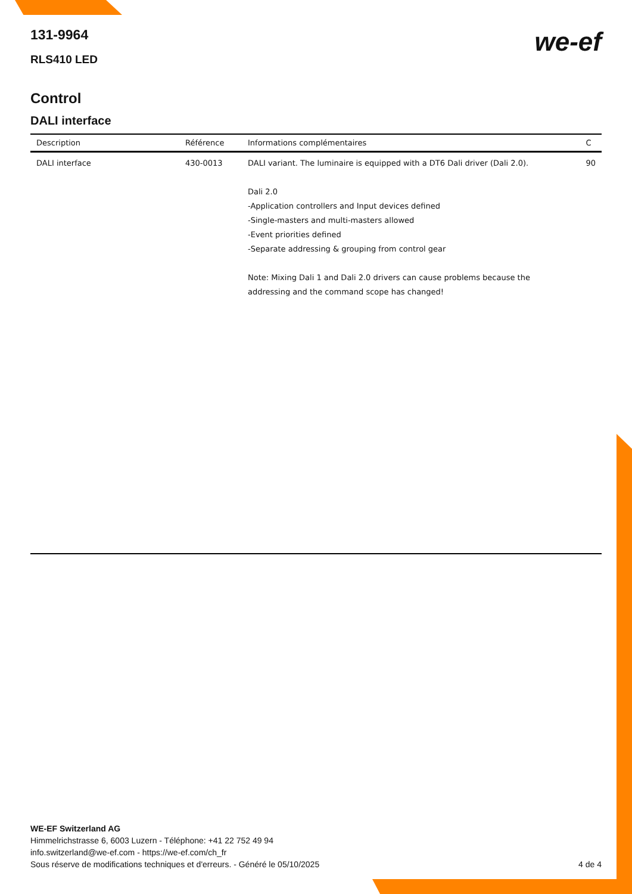we-ef
131-9964
RLS410 LED
Control
DALI interface
| Description | Référence | Informations complémentaires | C |
| --- | --- | --- | --- |
| DALI interface | 430-0013 | DALI variant. The luminaire is equipped with a DT6 Dali driver (Dali 2.0). Dali 2.0 -Application controllers and Input devices defined -Single-masters and multi-masters allowed -Event priorities defined -Separate addressing & grouping from control gear Note: Mixing Dali 1 and Dali 2.0 drivers can cause problems because the addressing and the command scope has changed! | 90 |
WE-EF Switzerland AG
Himmelrichstrasse 6, 6003 Luzern - Téléphone: +41 22 752 49 94
info.switzerland@we-ef.com - https://we-ef.com/ch_fr
Sous réserve de modifications techniques et d'erreurs. - Généré le 05/10/2025
4 de 4